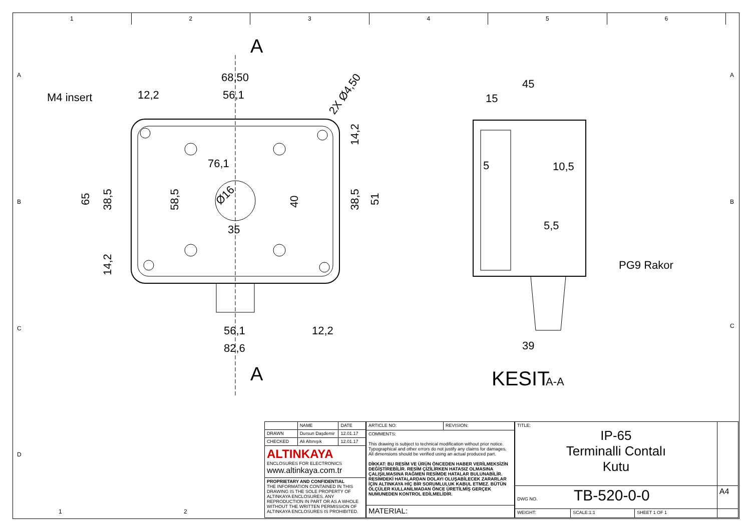1 2 3 4 5 6
A
A
M4 insert
68,50
12,2
56,1
2X Ø4,50
76,1
35
56,1
12,2
82,6
65
38,5
14,2
58,5
40
38,5
14,2
51
Ø16
45
15
5
10,5
5,5
PG9 Rakor
39
KESIT
A-A
A
B
C
D
A
B
C
1
2
| | NAME | DATE |
| DRAWN | Dursun Daşdemir | 12.01.17 |
| CHECKED | Ali Altınışık | 12.01.17 |
| ALTINKAYA ENCLOSURES FOR ELECTRONICS www.altinkaya.com.tr | | |
| PROPRIETARY AND CONFIDENTIAL THE INFORMATION CONTAINED IN THIS DRAWING IS THE SOLE PROPERTY OF ALTINKAYA ENCLOSURES. ANY REPRODUCTION IN PART OR AS A WHOLE WITHOUT THE WRITTEN PERMISSION OF ALTINKAYA ENCLOSURES IS PROHIBITED. | | |
| ARTICLE NO: | REVISION: |
| COMMENTS: This drawing is subject to technical modification without prior notice. Typographical and other errors do not justify any claims for damages. All dimensions should be verified using an actual produced part. DİKKAT: BU RESİM VE ÜRÜN ÖNCEDEN HABER VERİLMEKSİZİN DEĞİŞTİREBİLİR. RESİM ÇİZİLİRKEN HATASIZ OLMASINA ÇALIŞILMASINA RAĞMEN RESİMDE HATALAR BULUNABİLİR. RESİMDEKİ HATALARDAN DOLAYI OLUŞABİLECEK ZARARLAR İÇİN ALTINKAYA HİÇ BİR SORUMLULUK KABUL ETMEZ. BÜTÜN ÖLÇÜLER KULLANILMADAN ÖNCE ÜRETİLMİŞ GERÇEK NUMUNEDEN KONTROL EDİLMELİDİR. | |
| MATERIAL: | |
| TITLE: IP-65 Terminalli Contalı Kutu | | | |
| DWG NO. TB-520-0-0 | | | A4 |
| WEIGHT: | SCALE:1:1 | SHEET 1 OF 1 | |